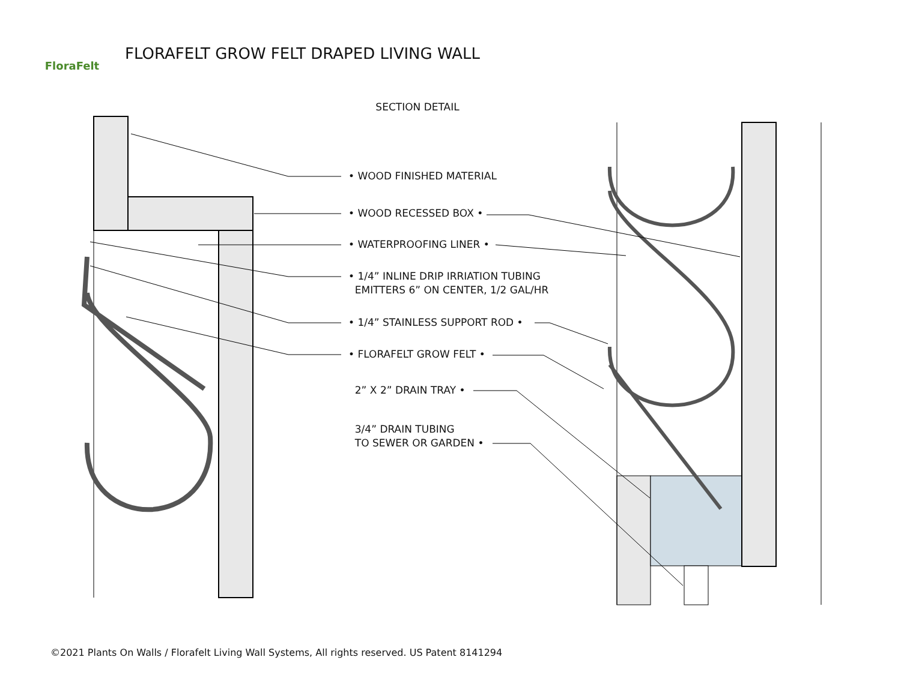FloraFelt
FLORAFELT GROW FELT DRAPED LIVING WALL
SECTION DETAIL
• WOOD FINISHED MATERIAL
• WOOD RECESSED BOX •
• WATERPROOFING LINER •
• 1/4” INLINE DRIP IRRIATION TUBING
EMITTERS 6” ON CENTER, 1/2 GAL/HR
• 1/4” STAINLESS SUPPORT ROD •
• FLORAFELT GROW FELT •
2” X 2” DRAIN TRAY •
3/4” DRAIN TUBING
TO SEWER OR GARDEN •
©2021 Plants On Walls / Florafelt Living Wall Systems, All rights reserved. US Patent 8141294